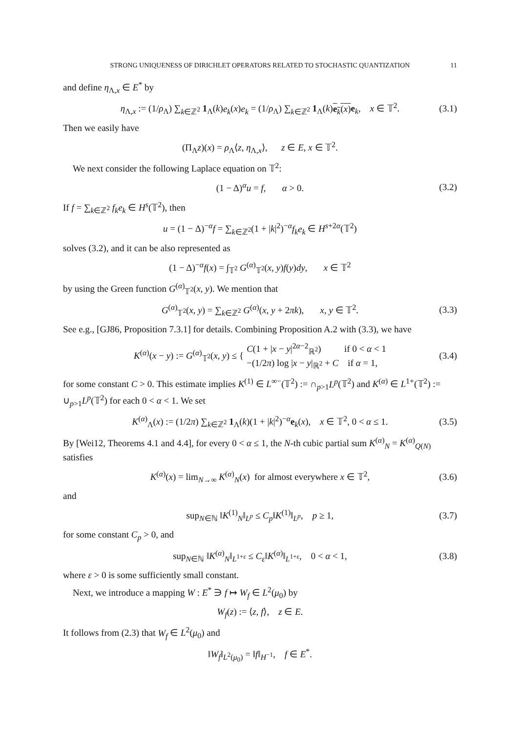STRONG UNIQUENESS OF DIRICHLET OPERATORS RELATED TO STOCHASTIC QUANTIZATION 11
and define η<sub>Λ,x</sub> ∈ E<sup>*</sup> by
η<sub>Λ,x</sub> := (1/ρ<sub>Λ</sub>) ∑<sub>k∈ℤ<sup>2</sup></sub> 1<sub>Λ</sub>(k)e<sub>k</sub>(x)e<sub>k</sub> = (1/ρ<sub>Λ</sub>) ∑<sub>k∈ℤ<sup>2</sup></sub> 1<sub>Λ</sub>(k)e<sub>k</sub>(x) e<sub>k</sub>, x ∈ 𝕋<sup>2</sup>. (3.1)
Then we easily have
(Π<sub>Λ</sub>z)(x) = ρ<sub>Λ</sub>⟨z, η<sub>Λ,x</sub>⟩, z ∈ E, x ∈ 𝕋<sup>2</sup>.
We next consider the following Laplace equation on 𝕋<sup>2</sup>:
(1 − Δ)<sup>α</sup>u = f, α > 0. (3.2)
If f = ∑<sub>k∈ℤ<sup>2</sup></sub> f<sub>k</sub>e<sub>k</sub> ∈ H<sup>s</sup>(𝕋<sup>2</sup>), then
u = (1 − Δ)<sup>−α</sup>f = ∑<sub>k∈ℤ<sup>2</sup></sub>(1 + |k|<sup>2</sup>)<sup>−α</sup>f<sub>k</sub>e<sub>k</sub> ∈ H<sup>s+2α</sup>(𝕋<sup>2</sup>)
solves (3.2), and it can be also represented as
(1 − Δ)<sup>−α</sup>f(x) = ∫<sub>𝕋<sup>2</sup></sub> G<sup>(α)</sup><sub>𝕋<sup>2</sup></sub>(x, y)f(y)dy, x ∈ 𝕋<sup>2</sup>
by using the Green function G<sup>(α)</sup><sub>𝕋<sup>2</sup></sub>(x, y). We mention that
G<sup>(α)</sup><sub>𝕋<sup>2</sup></sub>(x, y) = ∑<sub>k∈ℤ<sup>2</sup></sub> G<sup>(α)</sup>(x, y + 2πk), x, y ∈ 𝕋<sup>2</sup>. (3.3)
See e.g., [GJ86, Proposition 7.3.1] for details. Combining Proposition A.2 with (3.3), we have
K<sup>(α)</sup>(x − y) := G<sup>(α)</sup><sub>𝕋<sup>2</sup></sub>(x, y) ≤ { C(1 + |x − y|<sup>2α−2</sup><sub>ℝ<sup>2</sup></sub>) if 0 < α < 1
−(1/2π) log |x − y|<sub>ℝ<sup>2</sup></sub> + C if α = 1, (3.4)
for some constant C > 0. This estimate implies K<sup>(1)</sup> ∈ L<sup>∞−</sup>(𝕋<sup>2</sup>) := ∩<sub>p>1</sub>L<sup>p</sup>(𝕋<sup>2</sup>) and K<sup>(α)</sup> ∈ L<sup>1+</sup>(𝕋<sup>2</sup>) := ∪<sub>p>1</sub>L<sup>p</sup>(𝕋<sup>2</sup>) for each 0 < α < 1. We set
K<sup>(α)</sup><sub>Λ</sub>(x) := (1/2π) ∑<sub>k∈ℤ<sup>2</sup></sub> 1<sub>Λ</sub>(k)(1 + |k|<sup>2</sup>)<sup>−α</sup>e<sub>k</sub>(x), x ∈ 𝕋<sup>2</sup>, 0 < α ≤ 1. (3.5)
By [Wei12, Theorems 4.1 and 4.4], for every 0 < α ≤ 1, the N-th cubic partial sum K<sup>(α)</sup><sub>N</sub> = K<sup>(α)</sup><sub>Q(N)</sub> satisfies
K<sup>(α)</sup>(x) = lim<sub>N→∞</sub> K<sup>(α)</sup><sub>N</sub>(x) for almost everywhere x ∈ 𝕋<sup>2</sup>, (3.6)
and
sup<sub>N∈ℕ</sub> ‖K<sup>(1)</sup><sub>N</sub>‖<sub>L<sup>p</sup></sub> ≤ C<sub>p</sub>‖K<sup>(1)</sup>‖<sub>L<sup>p</sup></sub>, p ≥ 1, (3.7)
for some constant C<sub>p</sub> > 0, and
sup<sub>N∈ℕ</sub> ‖K<sup>(α)</sup><sub>N</sub>‖<sub>L<sup>1+ε</sup></sub> ≤ C<sub>ε</sub>‖K<sup>(α)</sup>‖<sub>L<sup>1+ε</sup></sub>, 0 < α < 1, (3.8)
where ε > 0 is some sufficiently small constant.
Next, we introduce a mapping W : E<sup>*</sup> ∋ f ↦ W<sub>f</sub> ∈ L<sup>2</sup>(μ<sub>0</sub>) by
W<sub>f</sub>(z) := ⟨z, f⟩, z ∈ E.
It follows from (2.3) that W<sub>f</sub> ∈ L<sup>2</sup>(μ<sub>0</sub>) and
‖W<sub>f</sub>‖<sub>L<sup>2</sup>(μ<sub>0</sub>)</sub> = ‖f‖<sub>H<sup>−1</sup></sub>, f ∈ E<sup>*</sup>.